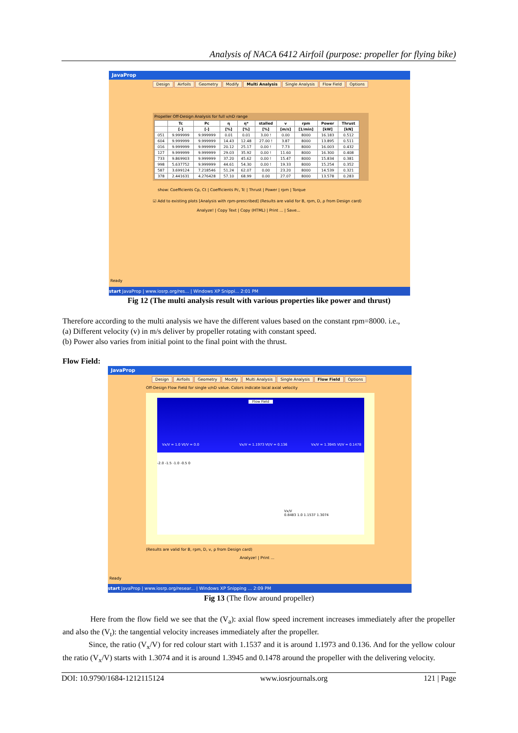Analysis of NACA 6412 Airfoil (purpose: propeller for flying bike)
JavaProp
Design Airfoils Geometry Modify Multi Analysis Single Analysis Flow Field Options
Propeller Off-Design Analysis for full v/nD range
| | Tc | Pc | η | η* | stalled | v | rpm | Power | Thrust |
| --- | --- | --- | --- | --- | --- | --- | --- | --- | --- |
| | [-] | [-] | [%] | [%] | [%] | [m/s] | [1/min] | [kW] | [kN] |
| 051 | 9.999999 | 9.999999 | 0.01 | 0.01 | 3.00 ! | 0.00 | 8000 | 16.183 | 0.512 |
| 604 | 9.999999 | 9.999999 | 14.43 | 12.48 | 27.00 ! | 3.87 | 8000 | 13.895 | 0.511 |
| 016 | 9.999999 | 9.999999 | 20.12 | 25.17 | 0.00 ! | 7.73 | 8000 | 16.003 | 0.432 |
| 127 | 9.999999 | 9.999999 | 29.03 | 35.92 | 0.00 ! | 11.60 | 8000 | 16.300 | 0.408 |
| 733 | 9.869903 | 9.999999 | 37.20 | 45.62 | 0.00 ! | 15.47 | 8000 | 15.834 | 0.381 |
| 998 | 5.637752 | 9.999999 | 44.61 | 54.30 | 0.00 ! | 19.33 | 8000 | 15.254 | 0.352 |
| 587 | 3.699124 | 7.218546 | 51.24 | 62.07 | 0.00 | 23.20 | 8000 | 14.539 | 0.321 |
| 378 | 2.441631 | 4.276428 | 57.10 | 68.99 | 0.00 | 27.07 | 8000 | 13.578 | 0.283 |
show: Coefficients Cp, Ct | Coefficients Pc, Tc | Thrust | Power | rpm | Torque
☑ Add to existing plots [Analysis with rpm-prescribed] (Results are valid for B, rpm, D, ρ from Design card)
Analyze! | Copy Text | Copy (HTML) | Print ... | Save...
Ready
start JavaProp | www.iosrp.org/res... | Windows XP Snippi... 2:01 PM
Fig 12 (The multi analysis result with various properties like power and thrust)
Therefore according to the multi analysis we have the different values based on the constant rpm=8000. i.e.,
(a) Different velocity (v) in m/s deliver by propeller rotating with constant speed.
(b) Power also varies from initial point to the final point with the thrust.
Flow Field:
JavaProp
Design Airfoils Geometry Modify Multi Analysis Single Analysis Flow Field Options
Off-Design Flow Field for single v/nD value. Colors indicate local axial velocity
Flow Field
Vx/V = 1.0 Vt/V = 0.0 Vx/V = 1.1973 Vt/V = 0.136 Vx/V = 1.3945 Vt/V = 0.1478
-2.0 -1.5 -1.0 -0.5 0
Vx/V
0.8483 1.0 1.1537 1.3074
(Results are valid for B, rpm, D, v, ρ from Design card)
Analyze! | Print ...
Ready
start JavaProp | www.iosrp.org/resear... | Windows XP Snipping ... 2:09 PM
Fig 13 (The flow around propeller)
Here from the flow field we see that the (V<sub>a</sub>): axial flow speed increment increases immediately after the propeller and also the (V<sub>t</sub>): the tangential velocity increases immediately after the propeller.
Since, the ratio (V<sub>x</sub>/V) for red colour start with 1.1537 and it is around 1.1973 and 0.136. And for the yellow colour the ratio (V<sub>x</sub>/V) starts with 1.3074 and it is around 1.3945 and 0.1478 around the propeller with the delivering velocity.
DOI: 10.9790/1684-1212115124 www.iosrjournals.org 121 | Page